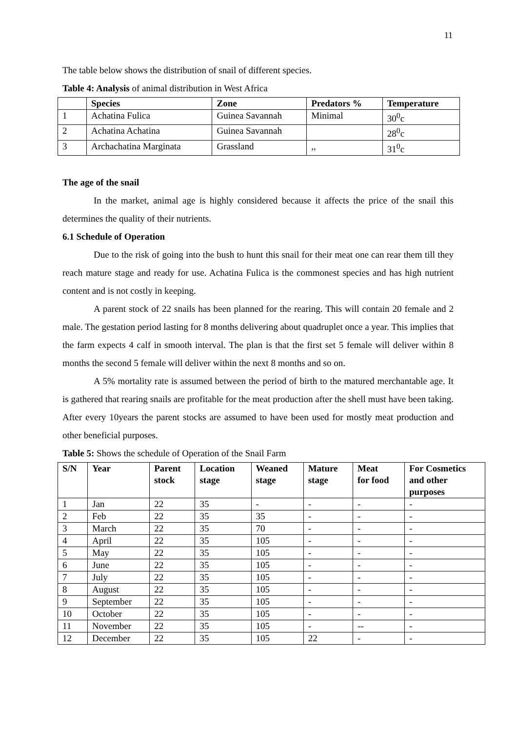11
The table below shows the distribution of snail of different species.
Table 4: Analysis of animal distribution in West Africa
| | Species | Zone | Predators % | Temperature |
| --- | --- | --- | --- | --- |
| 1 | Achatina Fulica | Guinea Savannah | Minimal | 30<sup>0</sup>c |
| 2 | Achatina Achatina | Guinea Savannah | | 28<sup>0</sup>c |
| 3 | Archachatina Marginata | Grassland | ,, | 31<sup>0</sup>c |
The age of the snail
In the market, animal age is highly considered because it affects the price of the snail this determines the quality of their nutrients.
6.1 Schedule of Operation
Due to the risk of going into the bush to hunt this snail for their meat one can rear them till they reach mature stage and ready for use. Achatina Fulica is the commonest species and has high nutrient content and is not costly in keeping.
A parent stock of 22 snails has been planned for the rearing. This will contain 20 female and 2 male. The gestation period lasting for 8 months delivering about quadruplet once a year. This implies that the farm expects 4 calf in smooth interval. The plan is that the first set 5 female will deliver within 8 months the second 5 female will deliver within the next 8 months and so on.
A 5% mortality rate is assumed between the period of birth to the matured merchantable age. It is gathered that rearing snails are profitable for the meat production after the shell must have been taking. After every 10years the parent stocks are assumed to have been used for mostly meat production and other beneficial purposes.
Table 5: Shows the schedule of Operation of the Snail Farm
| S/N | Year | Parent stock | Location stage | Weaned stage | Mature stage | Meat for food | For Cosmetics and other purposes |
| --- | --- | --- | --- | --- | --- | --- | --- |
| 1 | Jan | 22 | 35 | - | - | - | - |
| 2 | Feb | 22 | 35 | 35 | - | - | - |
| 3 | March | 22 | 35 | 70 | - | - | - |
| 4 | April | 22 | 35 | 105 | - | - | - |
| 5 | May | 22 | 35 | 105 | - | - | - |
| 6 | June | 22 | 35 | 105 | - | - | - |
| 7 | July | 22 | 35 | 105 | - | - | - |
| 8 | August | 22 | 35 | 105 | - | - | - |
| 9 | September | 22 | 35 | 105 | - | - | - |
| 10 | October | 22 | 35 | 105 | - | - | - |
| 11 | November | 22 | 35 | 105 | - | -- | - |
| 12 | December | 22 | 35 | 105 | 22 | - | - |